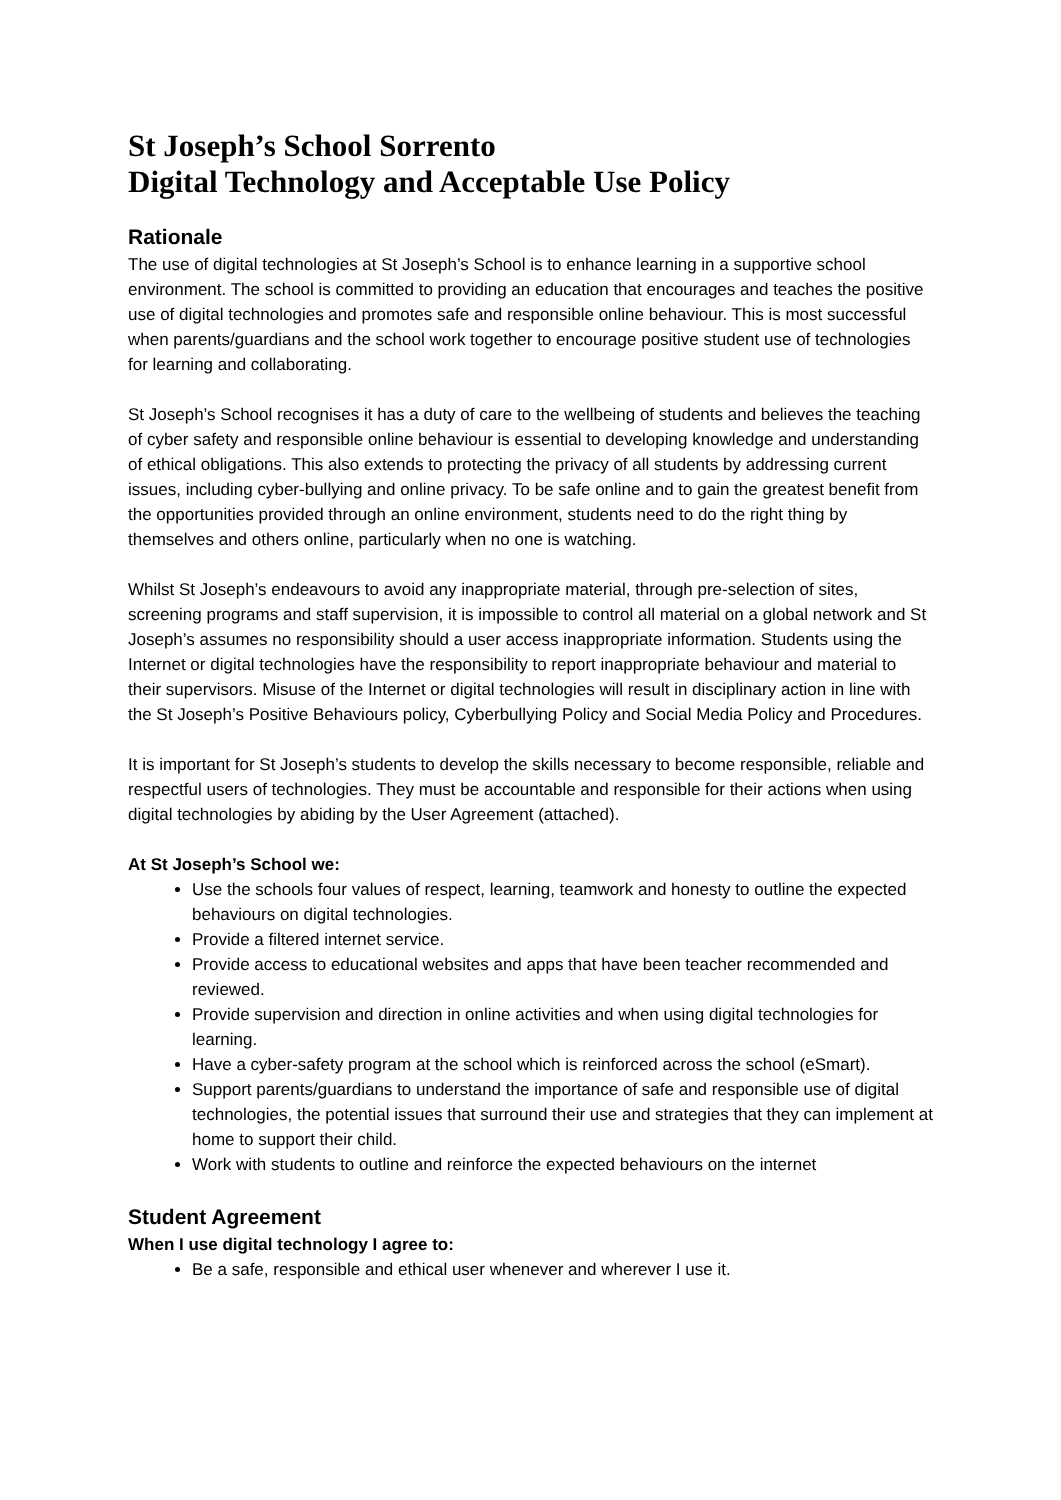St Joseph’s School Sorrento
Digital Technology and Acceptable Use Policy
Rationale
The use of digital technologies at St Joseph’s School is to enhance learning in a supportive school environment. The school is committed to providing an education that encourages and teaches the positive use of digital technologies and promotes safe and responsible online behaviour. This is most successful when parents/guardians and the school work together to encourage positive student use of technologies for learning and collaborating.
St Joseph’s School recognises it has a duty of care to the wellbeing of students and believes the teaching of cyber safety and responsible online behaviour is essential to developing knowledge and understanding of ethical obligations. This also extends to protecting the privacy of all students by addressing current issues, including cyber-bullying and online privacy. To be safe online and to gain the greatest benefit from the opportunities provided through an online environment, students need to do the right thing by themselves and others online, particularly when no one is watching.
Whilst St Joseph’s endeavours to avoid any inappropriate material, through pre-selection of sites, screening programs and staff supervision, it is impossible to control all material on a global network and St Joseph’s assumes no responsibility should a user access inappropriate information. Students using the Internet or digital technologies have the responsibility to report inappropriate behaviour and material to their supervisors. Misuse of the Internet or digital technologies will result in disciplinary action in line with the St Joseph’s Positive Behaviours policy, Cyberbullying Policy and Social Media Policy and Procedures.
It is important for St Joseph’s students to develop the skills necessary to become responsible, reliable and respectful users of technologies. They must be accountable and responsible for their actions when using digital technologies by abiding by the User Agreement (attached).
At St Joseph’s School we:
Use the schools four values of respect, learning, teamwork and honesty to outline the expected behaviours on digital technologies.
Provide a filtered internet service.
Provide access to educational websites and apps that have been teacher recommended and reviewed.
Provide supervision and direction in online activities and when using digital technologies for learning.
Have a cyber-safety program at the school which is reinforced across the school (eSmart).
Support parents/guardians to understand the importance of safe and responsible use of digital technologies, the potential issues that surround their use and strategies that they can implement at home to support their child.
Work with students to outline and reinforce the expected behaviours on the internet
Student Agreement
When I use digital technology I agree to:
Be a safe, responsible and ethical user whenever and wherever I use it.